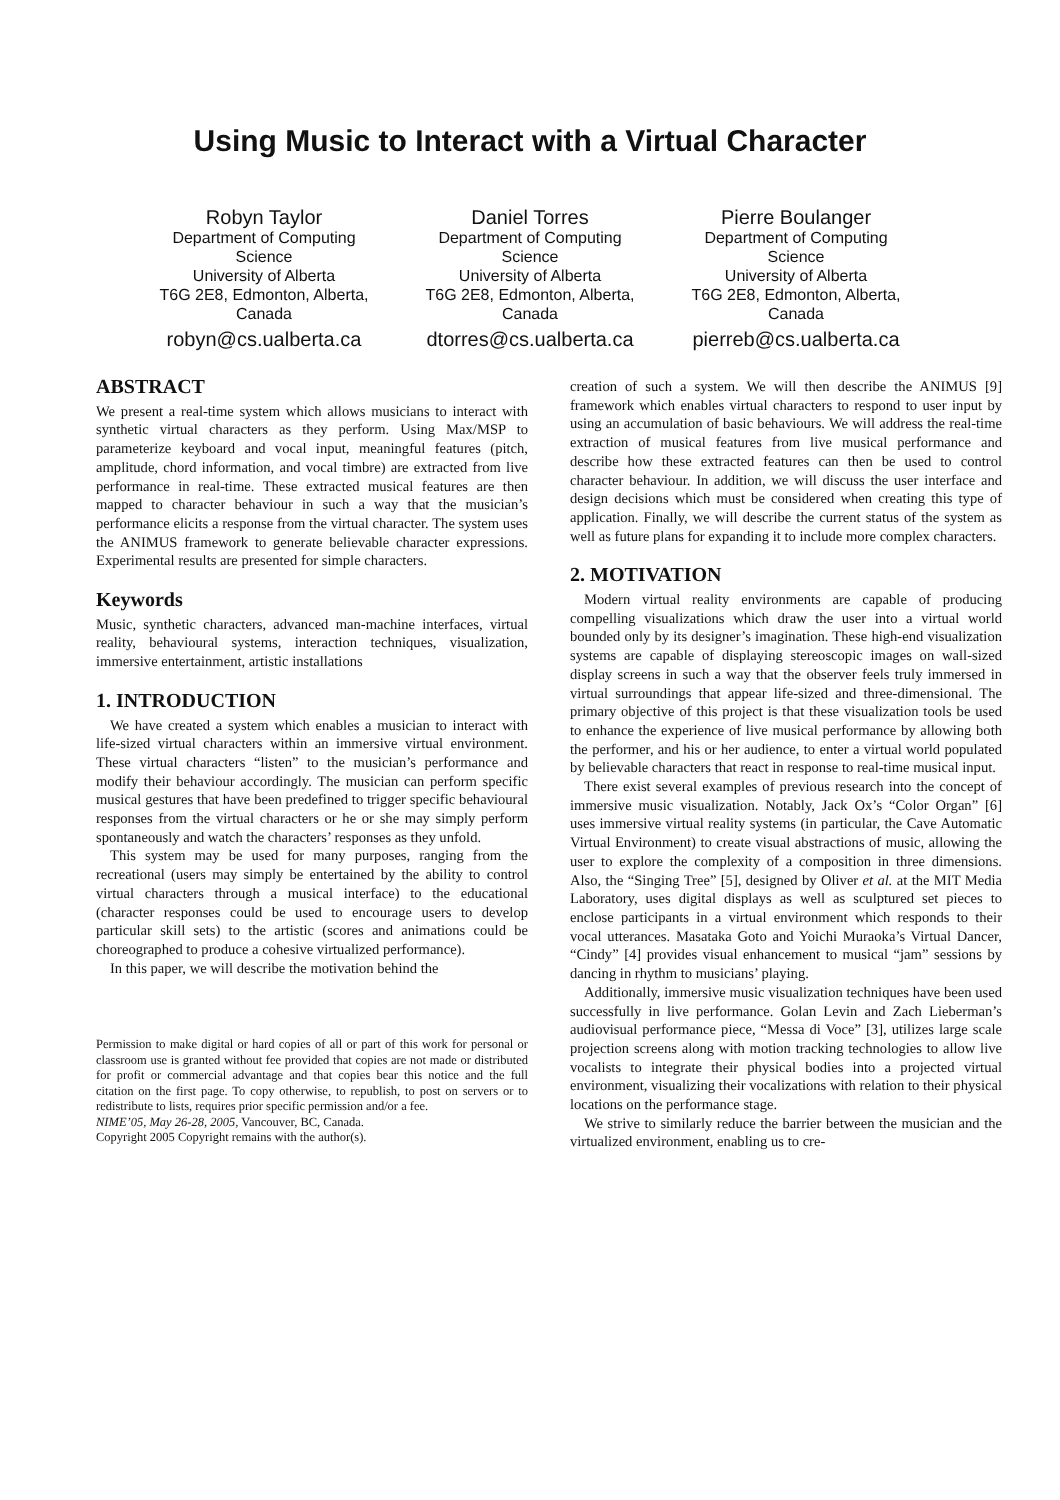Using Music to Interact with a Virtual Character
Robyn Taylor
Department of Computing Science
University of Alberta
T6G 2E8, Edmonton, Alberta, Canada
robyn@cs.ualberta.ca
Daniel Torres
Department of Computing Science
University of Alberta
T6G 2E8, Edmonton, Alberta, Canada
dtorres@cs.ualberta.ca
Pierre Boulanger
Department of Computing Science
University of Alberta
T6G 2E8, Edmonton, Alberta, Canada
pierreb@cs.ualberta.ca
ABSTRACT
We present a real-time system which allows musicians to interact with synthetic virtual characters as they perform. Using Max/MSP to parameterize keyboard and vocal input, meaningful features (pitch, amplitude, chord information, and vocal timbre) are extracted from live performance in real-time. These extracted musical features are then mapped to character behaviour in such a way that the musician’s performance elicits a response from the virtual character. The system uses the ANIMUS framework to generate believable character expressions. Experimental results are presented for simple characters.
Keywords
Music, synthetic characters, advanced man-machine interfaces, virtual reality, behavioural systems, interaction techniques, visualization, immersive entertainment, artistic installations
1. INTRODUCTION
We have created a system which enables a musician to interact with life-sized virtual characters within an immersive virtual environment. These virtual characters “listen” to the musician’s performance and modify their behaviour accordingly. The musician can perform specific musical gestures that have been predefined to trigger specific behavioural responses from the virtual characters or he or she may simply perform spontaneously and watch the characters’ responses as they unfold.
This system may be used for many purposes, ranging from the recreational (users may simply be entertained by the ability to control virtual characters through a musical interface) to the educational (character responses could be used to encourage users to develop particular skill sets) to the artistic (scores and animations could be choreographed to produce a cohesive virtualized performance).
In this paper, we will describe the motivation behind the
Permission to make digital or hard copies of all or part of this work for personal or classroom use is granted without fee provided that copies are not made or distributed for profit or commercial advantage and that copies bear this notice and the full citation on the first page. To copy otherwise, to republish, to post on servers or to redistribute to lists, requires prior specific permission and/or a fee.
NIME’05, May 26-28, 2005, Vancouver, BC, Canada.
Copyright 2005 Copyright remains with the author(s).
creation of such a system. We will then describe the ANIMUS [9] framework which enables virtual characters to respond to user input by using an accumulation of basic behaviours. We will address the real-time extraction of musical features from live musical performance and describe how these extracted features can then be used to control character behaviour. In addition, we will discuss the user interface and design decisions which must be considered when creating this type of application. Finally, we will describe the current status of the system as well as future plans for expanding it to include more complex characters.
2. MOTIVATION
Modern virtual reality environments are capable of producing compelling visualizations which draw the user into a virtual world bounded only by its designer’s imagination. These high-end visualization systems are capable of displaying stereoscopic images on wall-sized display screens in such a way that the observer feels truly immersed in virtual surroundings that appear life-sized and three-dimensional. The primary objective of this project is that these visualization tools be used to enhance the experience of live musical performance by allowing both the performer, and his or her audience, to enter a virtual world populated by believable characters that react in response to real-time musical input.
There exist several examples of previous research into the concept of immersive music visualization. Notably, Jack Ox’s “Color Organ” [6] uses immersive virtual reality systems (in particular, the Cave Automatic Virtual Environment) to create visual abstractions of music, allowing the user to explore the complexity of a composition in three dimensions. Also, the “Singing Tree” [5], designed by Oliver et al. at the MIT Media Laboratory, uses digital displays as well as sculptured set pieces to enclose participants in a virtual environment which responds to their vocal utterances. Masataka Goto and Yoichi Muraoka’s Virtual Dancer, “Cindy” [4] provides visual enhancement to musical “jam” sessions by dancing in rhythm to musicians’ playing.
Additionally, immersive music visualization techniques have been used successfully in live performance. Golan Levin and Zach Lieberman’s audiovisual performance piece, “Messa di Voce” [3], utilizes large scale projection screens along with motion tracking technologies to allow live vocalists to integrate their physical bodies into a projected virtual environment, visualizing their vocalizations with relation to their physical locations on the performance stage.
We strive to similarly reduce the barrier between the musician and the virtualized environment, enabling us to cre-